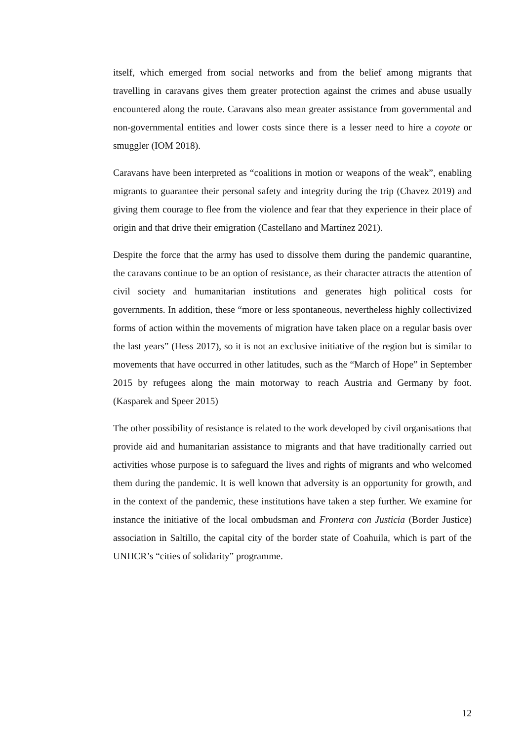itself, which emerged from social networks and from the belief among migrants that travelling in caravans gives them greater protection against the crimes and abuse usually encountered along the route. Caravans also mean greater assistance from governmental and non-governmental entities and lower costs since there is a lesser need to hire a coyote or smuggler (IOM 2018).
Caravans have been interpreted as “coalitions in motion or weapons of the weak”, enabling migrants to guarantee their personal safety and integrity during the trip (Chavez 2019) and giving them courage to flee from the violence and fear that they experience in their place of origin and that drive their emigration (Castellano and Martínez 2021).
Despite the force that the army has used to dissolve them during the pandemic quarantine, the caravans continue to be an option of resistance, as their character attracts the attention of civil society and humanitarian institutions and generates high political costs for governments. In addition, these “more or less spontaneous, nevertheless highly collectivized forms of action within the movements of migration have taken place on a regular basis over the last years” (Hess 2017), so it is not an exclusive initiative of the region but is similar to movements that have occurred in other latitudes, such as the “March of Hope” in September 2015 by refugees along the main motorway to reach Austria and Germany by foot. (Kasparek and Speer 2015)
The other possibility of resistance is related to the work developed by civil organisations that provide aid and humanitarian assistance to migrants and that have traditionally carried out activities whose purpose is to safeguard the lives and rights of migrants and who welcomed them during the pandemic. It is well known that adversity is an opportunity for growth, and in the context of the pandemic, these institutions have taken a step further. We examine for instance the initiative of the local ombudsman and Frontera con Justicia (Border Justice) association in Saltillo, the capital city of the border state of Coahuila, which is part of the UNHCR’s “cities of solidarity” programme.
12